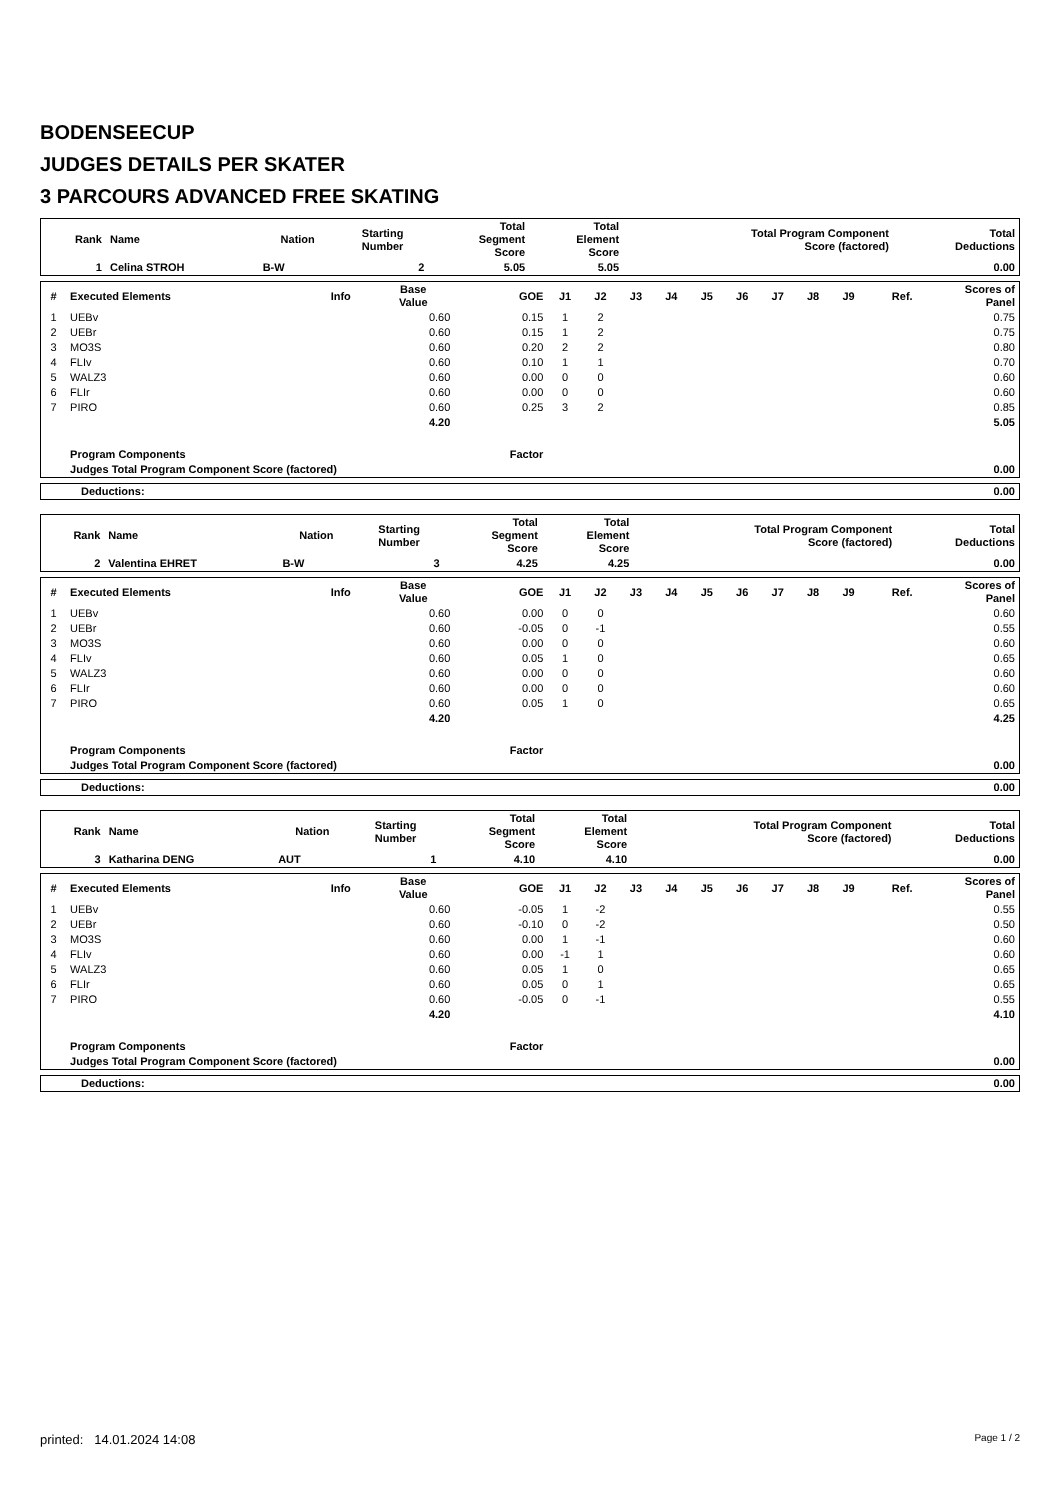BODENSEECUP
JUDGES DETAILS PER SKATER
3 PARCOURS ADVANCED FREE SKATING
| Rank | Name | Nation | Starting Number | Total Segment Score | Total Element Score | Total Program Component Score (factored) | Total Deductions |
| --- | --- | --- | --- | --- | --- | --- | --- |
| 1 | Celina STROH | B-W | 2 | 5.05 | 5.05 | | 0.00 |
| # | Executed Elements | Info | Base Value | GOE | J1 | J2 | J3 | J4 | J5 | J6 | J7 | J8 | J9 | Ref. | Scores of Panel |
| --- | --- | --- | --- | --- | --- | --- | --- | --- | --- | --- | --- | --- | --- | --- | --- |
| 1 | UEBv | | 0.60 | 0.15 | 1 | 2 | | | | | | | | | 0.75 |
| 2 | UEBr | | 0.60 | 0.15 | 1 | 2 | | | | | | | | | 0.75 |
| 3 | MO3S | | 0.60 | 0.20 | 2 | 2 | | | | | | | | | 0.80 |
| 4 | FLIv | | 0.60 | 0.10 | 1 | 1 | | | | | | | | | 0.70 |
| 5 | WALZ3 | | 0.60 | 0.00 | 0 | 0 | | | | | | | | | 0.60 |
| 6 | FLIr | | 0.60 | 0.00 | 0 | 0 | | | | | | | | | 0.60 |
| 7 | PIRO | | 0.60 | 0.25 | 3 | 2 | | | | | | | | | 0.85 |
| | | | 4.20 | | | | | | | | | | | | 5.05 |
| | Program Components | | | Factor | | | | | | | | | | | |
| | Judges Total Program Component Score (factored) | | | | | | | | | | | | | | 0.00 |
| Deductions: | 0.00 |
| Rank | Name | Nation | Starting Number | Total Segment Score | Total Element Score | Total Program Component Score (factored) | Total Deductions |
| --- | --- | --- | --- | --- | --- | --- | --- |
| 2 | Valentina EHRET | B-W | 3 | 4.25 | 4.25 | | 0.00 |
| # | Executed Elements | Info | Base Value | GOE | J1 | J2 | J3 | J4 | J5 | J6 | J7 | J8 | J9 | Ref. | Scores of Panel |
| --- | --- | --- | --- | --- | --- | --- | --- | --- | --- | --- | --- | --- | --- | --- | --- |
| 1 | UEBv | | 0.60 | 0.00 | 0 | 0 | | | | | | | | | 0.60 |
| 2 | UEBr | | 0.60 | -0.05 | 0 | -1 | | | | | | | | | 0.55 |
| 3 | MO3S | | 0.60 | 0.00 | 0 | 0 | | | | | | | | | 0.60 |
| 4 | FLIv | | 0.60 | 0.05 | 1 | 0 | | | | | | | | | 0.65 |
| 5 | WALZ3 | | 0.60 | 0.00 | 0 | 0 | | | | | | | | | 0.60 |
| 6 | FLIr | | 0.60 | 0.00 | 0 | 0 | | | | | | | | | 0.60 |
| 7 | PIRO | | 0.60 | 0.05 | 1 | 0 | | | | | | | | | 0.65 |
| | | | 4.20 | | | | | | | | | | | | 4.25 |
| | Program Components | | | Factor | | | | | | | | | | | |
| | Judges Total Program Component Score (factored) | | | | | | | | | | | | | | 0.00 |
| Deductions: | 0.00 |
| Rank | Name | Nation | Starting Number | Total Segment Score | Total Element Score | Total Program Component Score (factored) | Total Deductions |
| --- | --- | --- | --- | --- | --- | --- | --- |
| 3 | Katharina DENG | AUT | 1 | 4.10 | 4.10 | | 0.00 |
| # | Executed Elements | Info | Base Value | GOE | J1 | J2 | J3 | J4 | J5 | J6 | J7 | J8 | J9 | Ref. | Scores of Panel |
| --- | --- | --- | --- | --- | --- | --- | --- | --- | --- | --- | --- | --- | --- | --- | --- |
| 1 | UEBv | | 0.60 | -0.05 | 1 | -2 | | | | | | | | | 0.55 |
| 2 | UEBr | | 0.60 | -0.10 | 0 | -2 | | | | | | | | | 0.50 |
| 3 | MO3S | | 0.60 | 0.00 | 1 | -1 | | | | | | | | | 0.60 |
| 4 | FLIv | | 0.60 | 0.00 | -1 | 1 | | | | | | | | | 0.60 |
| 5 | WALZ3 | | 0.60 | 0.05 | 1 | 0 | | | | | | | | | 0.65 |
| 6 | FLIr | | 0.60 | 0.05 | 0 | 1 | | | | | | | | | 0.65 |
| 7 | PIRO | | 0.60 | -0.05 | 0 | -1 | | | | | | | | | 0.55 |
| | | | 4.20 | | | | | | | | | | | | 4.10 |
| | Program Components | | | Factor | | | | | | | | | | | |
| | Judges Total Program Component Score (factored) | | | | | | | | | | | | | | 0.00 |
| Deductions: | 0.00 |
printed: 14.01.2024 14:08 Page 1 / 2